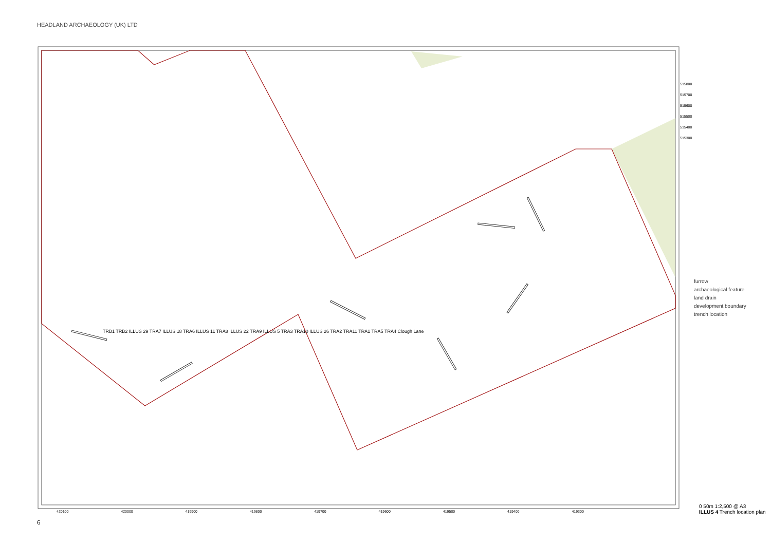HEADLAND ARCHAEOLOGY (UK) LTD
furrow
archaeological feature
land drain
development boundary
trench location
0 50m 1:2,500 @ A3
ILLUS 4 Trench location plan
TRB1 TRB2 ILLUS 29 TRA7 ILLUS 18 TRA6 ILLUS 11 TRA8 ILLUS 22 TRA9 ILLUS 5 TRA3 TRA10 ILLUS 26 TRA2 TRA11 TRA1 TRA5 TRA4 Clough Lane
420100 420000 419900 419800 419700 419600 419500 419400 419300
515800
515700
515600
515500
515400
515300
6